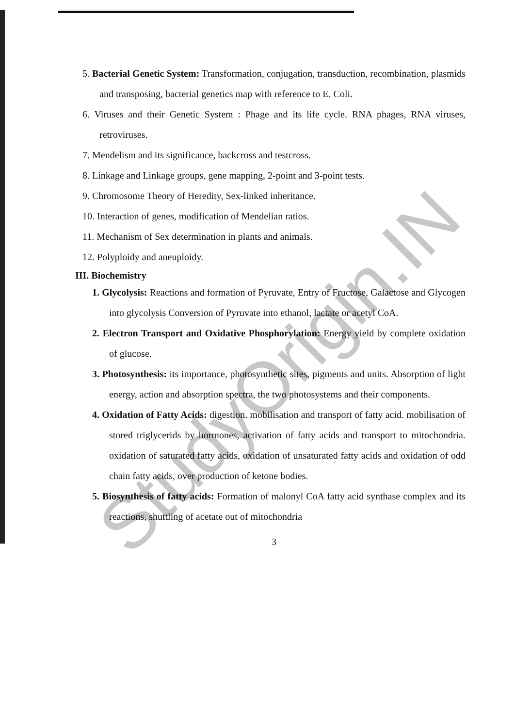5. Bacterial Genetic System: Transformation, conjugation, transduction, recombination, plasmids and transposing, bacterial genetics map with reference to E. Coli.
6. Viruses and their Genetic System : Phage and its life cycle. RNA phages, RNA viruses, retroviruses.
7. Mendelism and its significance, backcross and testcross.
8. Linkage and Linkage groups, gene mapping, 2-point and 3-point tests.
9. Chromosome Theory of Heredity, Sex-linked inheritance.
10. Interaction of genes, modification of Mendelian ratios.
11. Mechanism of Sex determination in plants and animals.
12. Polyploidy and aneuploidy.
III. Biochemistry
1. Glycolysis: Reactions and formation of Pyruvate, Entry of Fructose, Galactose and Glycogen into glycolysis Conversion of Pyruvate into ethanol, lactate or acetyl CoA.
2. Electron Transport and Oxidative Phosphorylation: Energy yield by complete oxidation of glucose.
3. Photosynthesis: its importance, photosynthetic sites, pigments and units. Absorption of light energy, action and absorption spectra, the two photosystems and their components.
4. Oxidation of Fatty Acids: digestion. mobilisation and transport of fatty acid. mobilisation of stored triglycerids by hormones, activation of fatty acids and transport to mitochondria. oxidation of saturated fatty acids, oxidation of unsaturated fatty acids and oxidation of odd chain fatty acids, over production of ketone bodies.
5. Biosynthesis of fatty acids: Formation of malonyl CoA fatty acid synthase complex and its reactions, shuttling of acetate out of mitochondria
3
StudyOrigin.IN